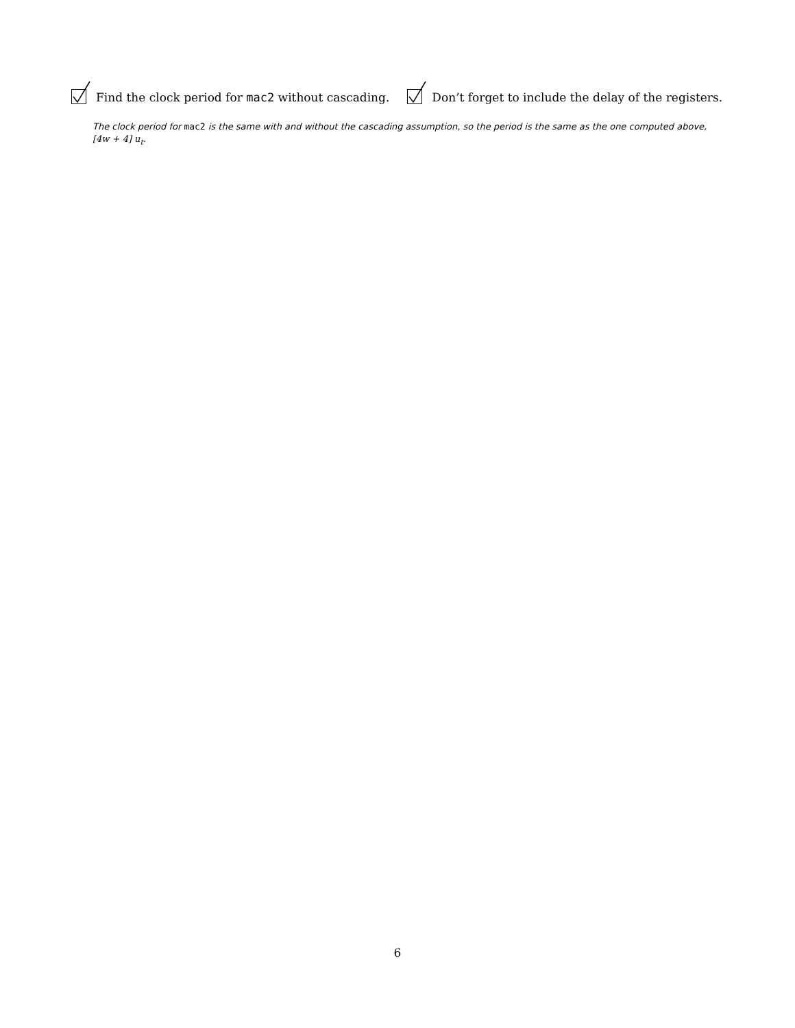Find the clock period for mac2 without cascading. Don’t forget to include the delay of the registers.
The clock period for mac2 is the same with and without the cascading assumption, so the period is the same as the one computed above, [4w + 4] u<sub>t</sub>.
6